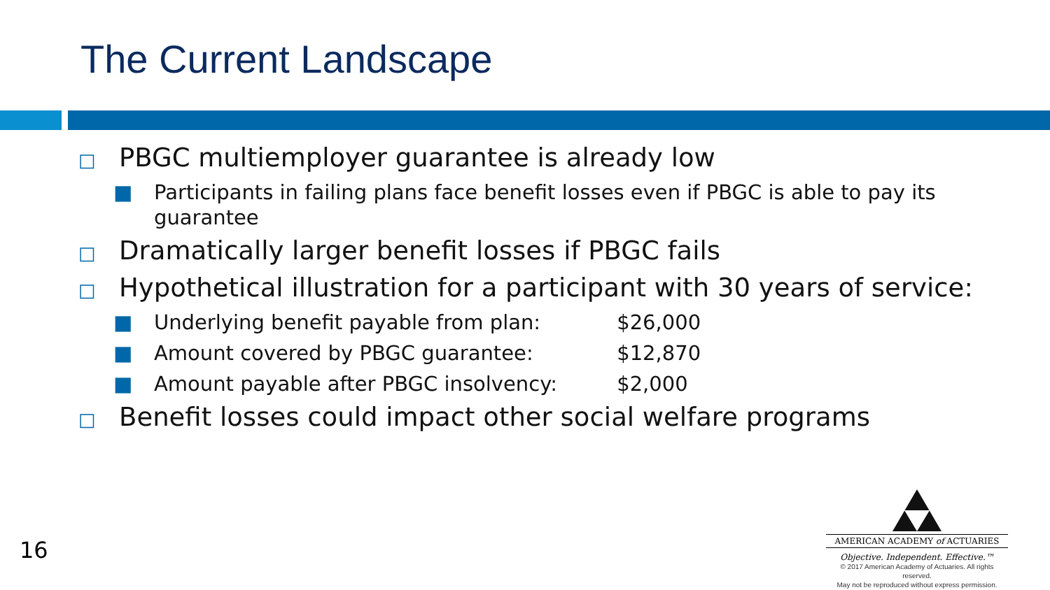The Current Landscape
□ PBGC multiemployer guarantee is already low
■ Participants in failing plans face benefit losses even if PBGC is able to pay its guarantee
□ Dramatically larger benefit losses if PBGC fails
□ Hypothetical illustration for a participant with 30 years of service:
■ Underlying benefit payable from plan: $26,000
■ Amount covered by PBGC guarantee: $12,870
■ Amount payable after PBGC insolvency: $2,000
□ Benefit losses could impact other social welfare programs
16
AMERICAN ACADEMY of ACTUARIES
Objective. Independent. Effective.™
© 2017 American Academy of Actuaries. All rights reserved.
May not be reproduced without express permission.